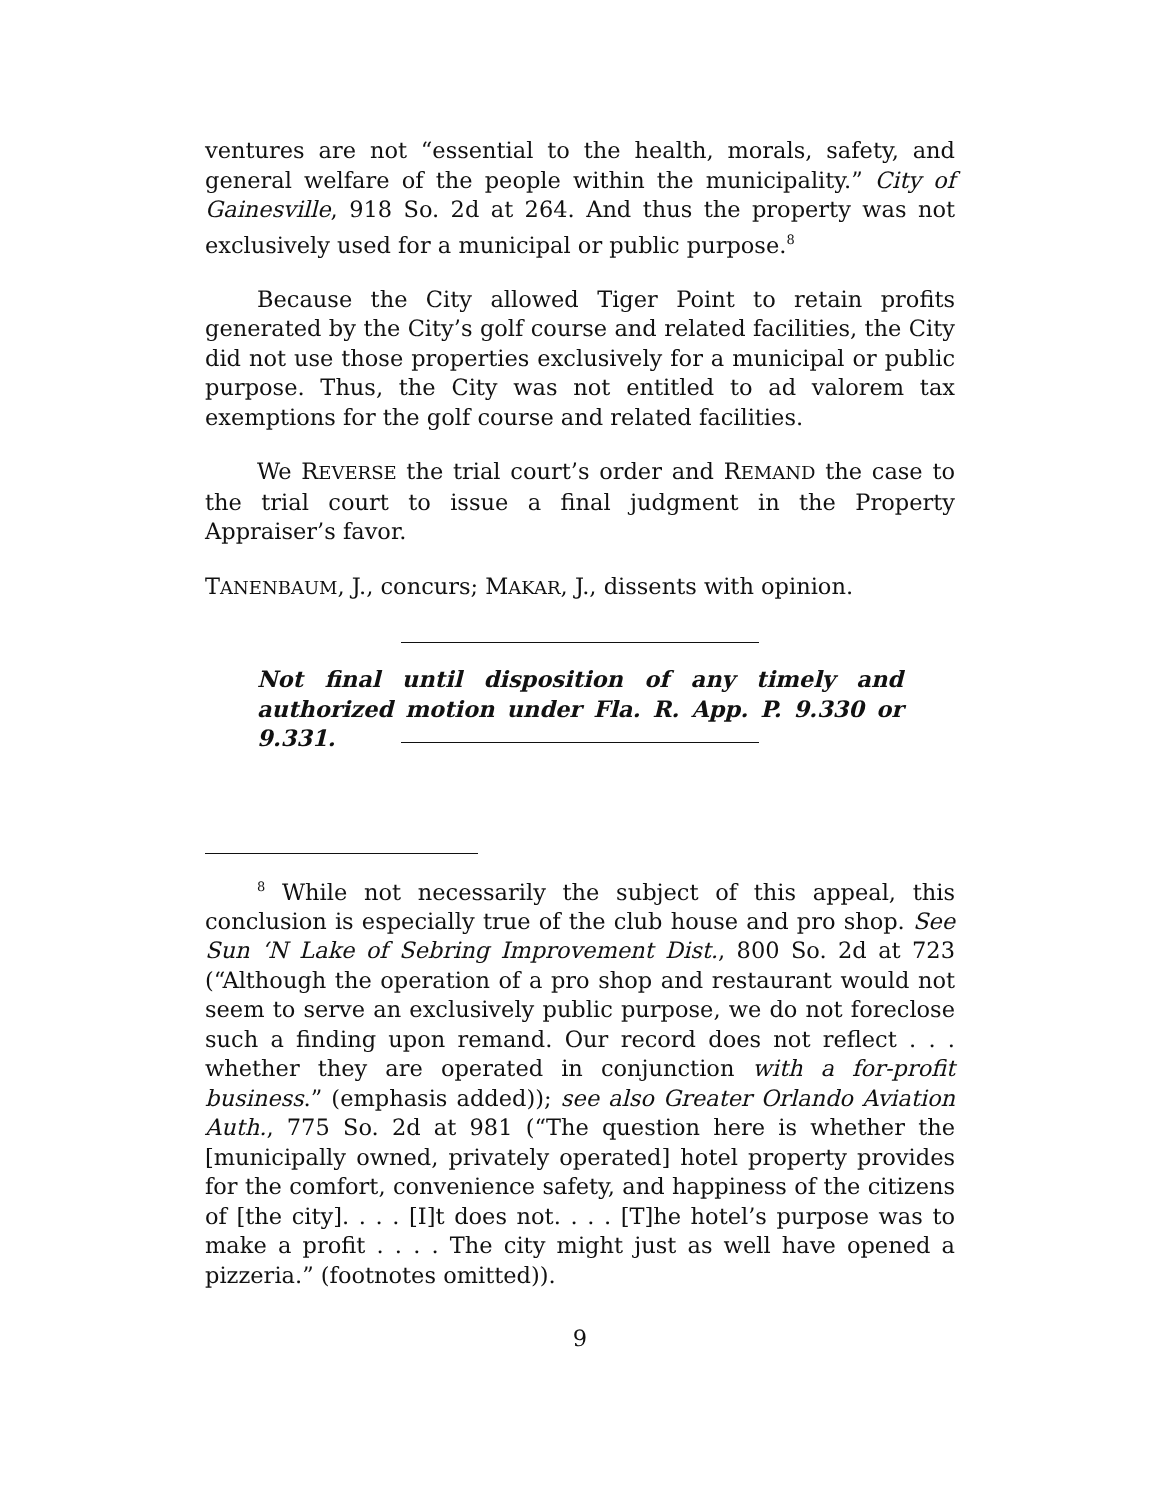ventures are not “essential to the health, morals, safety, and general welfare of the people within the municipality.” City of Gainesville, 918 So. 2d at 264. And thus the property was not exclusively used for a municipal or public purpose.<sup>8</sup>
Because the City allowed Tiger Point to retain profits generated by the City’s golf course and related facilities, the City did not use those properties exclusively for a municipal or public purpose. Thus, the City was not entitled to ad valorem tax exemptions for the golf course and related facilities.
We REVERSE the trial court’s order and REMAND the case to the trial court to issue a final judgment in the Property Appraiser’s favor.
TANENBAUM, J., concurs; MAKAR, J., dissents with opinion.
Not final until disposition of any timely and authorized motion under Fla. R. App. P. 9.330 or 9.331.
<sup>8</sup> While not necessarily the subject of this appeal, this conclusion is especially true of the club house and pro shop. See Sun ‘N Lake of Sebring Improvement Dist., 800 So. 2d at 723 (“Although the operation of a pro shop and restaurant would not seem to serve an exclusively public purpose, we do not foreclose such a finding upon remand. Our record does not reflect . . . whether they are operated in conjunction with a for-profit business.” (emphasis added)); see also Greater Orlando Aviation Auth., 775 So. 2d at 981 (“The question here is whether the [municipally owned, privately operated] hotel property provides for the comfort, convenience safety, and happiness of the citizens of [the city]. . . . [I]t does not. . . . [T]he hotel’s purpose was to make a profit . . . . The city might just as well have opened a pizzeria.” (footnotes omitted)).
9